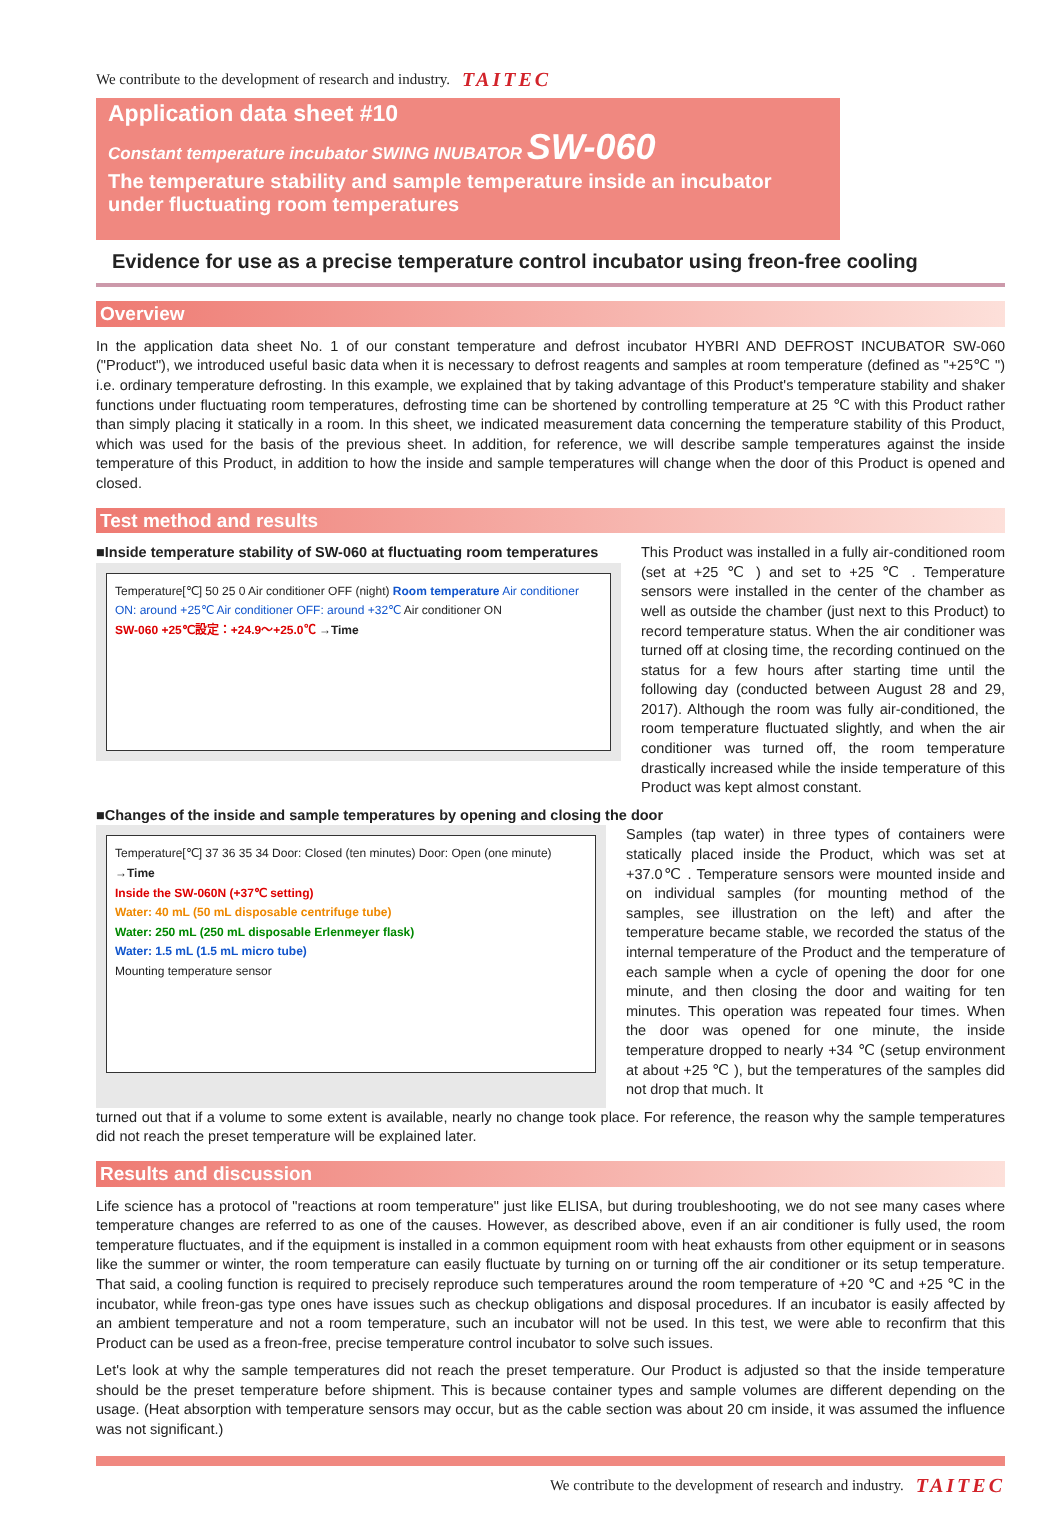We contribute to the development of research and industry. TAITEC
Application data sheet #10
Constant temperature incubator SWING INUBATOR SW-060
The temperature stability and sample temperature inside an incubator under fluctuating room temperatures
Evidence for use as a precise temperature control incubator using freon-free cooling
Overview
In the application data sheet No. 1 of our constant temperature and defrost incubator HYBRI AND DEFROST INCUBATOR SW-060 ("Product"), we introduced useful basic data when it is necessary to defrost reagents and samples at room temperature (defined as "+25℃ ") i.e. ordinary temperature defrosting. In this example, we explained that by taking advantage of this Product's temperature stability and shaker functions under fluctuating room temperatures, defrosting time can be shortened by controlling temperature at 25 ℃ with this Product rather than simply placing it statically in a room. In this sheet, we indicated measurement data concerning the temperature stability of this Product, which was used for the basis of the previous sheet. In addition, for reference, we will describe sample temperatures against the inside temperature of this Product, in addition to how the inside and sample temperatures will change when the door of this Product is opened and closed.
Test method and results
■Inside temperature stability of SW-060 at fluctuating room temperatures
Temperature[℃] 50 25 0 Air conditioner OFF (night) Room temperature Air conditioner ON: around +25℃ Air conditioner OFF: around +32℃ Air conditioner ON
SW-060 +25℃設定：+24.9～+25.0℃ →Time
This Product was installed in a fully air-conditioned room (set at +25 ℃ ) and set to +25 ℃ . Temperature sensors were installed in the center of the chamber as well as outside the chamber (just next to this Product) to record temperature status. When the air conditioner was turned off at closing time, the recording continued on the status for a few hours after starting time until the following day (conducted between August 28 and 29, 2017). Although the room was fully air-conditioned, the room temperature fluctuated slightly, and when the air conditioner was turned off, the room temperature drastically increased while the inside temperature of this Product was kept almost constant.
■Changes of the inside and sample temperatures by opening and closing the door
Temperature[℃] 37 36 35 34 Door: Closed (ten minutes) Door: Open (one minute) →Time
Inside the SW-060N (+37℃ setting)
Water: 40 mL (50 mL disposable centrifuge tube)
Water: 250 mL (250 mL disposable Erlenmeyer flask)
Water: 1.5 mL (1.5 mL micro tube)
Mounting temperature sensor
Samples (tap water) in three types of containers were statically placed inside the Product, which was set at +37.0℃ . Temperature sensors were mounted inside and on individual samples (for mounting method of the samples, see illustration on the left) and after the temperature became stable, we recorded the status of the internal temperature of the Product and the temperature of each sample when a cycle of opening the door for one minute, and then closing the door and waiting for ten minutes. This operation was repeated four times. When the door was opened for one minute, the inside temperature dropped to nearly +34 ℃ (setup environment at about +25 ℃ ), but the temperatures of the samples did not drop that much. It
turned out that if a volume to some extent is available, nearly no change took place. For reference, the reason why the sample temperatures did not reach the preset temperature will be explained later.
Results and discussion
Life science has a protocol of "reactions at room temperature" just like ELISA, but during troubleshooting, we do not see many cases where temperature changes are referred to as one of the causes. However, as described above, even if an air conditioner is fully used, the room temperature fluctuates, and if the equipment is installed in a common equipment room with heat exhausts from other equipment or in seasons like the summer or winter, the room temperature can easily fluctuate by turning on or turning off the air conditioner or its setup temperature. That said, a cooling function is required to precisely reproduce such temperatures around the room temperature of +20 ℃ and +25 ℃ in the incubator, while freon-gas type ones have issues such as checkup obligations and disposal procedures. If an incubator is easily affected by an ambient temperature and not a room temperature, such an incubator will not be used. In this test, we were able to reconfirm that this Product can be used as a freon-free, precise temperature control incubator to solve such issues.
Let's look at why the sample temperatures did not reach the preset temperature. Our Product is adjusted so that the inside temperature should be the preset temperature before shipment. This is because container types and sample volumes are different depending on the usage. (Heat absorption with temperature sensors may occur, but as the cable section was about 20 cm inside, it was assumed the influence was not significant.)
We contribute to the development of research and industry. TAITEC